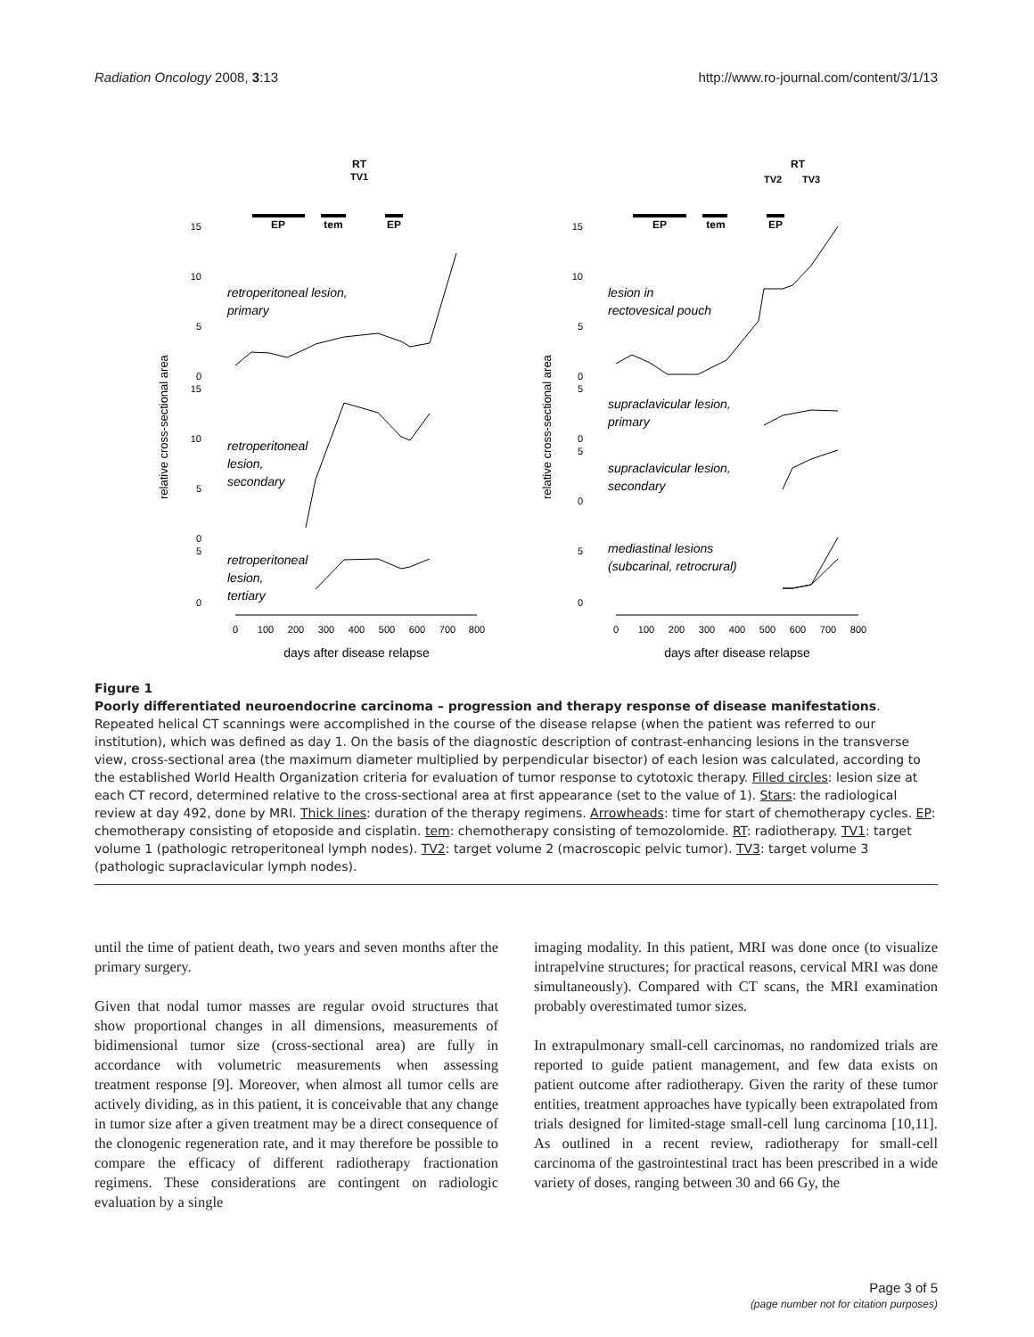Radiation Oncology 2008, 3:13 http://www.ro-journal.com/content/3/1/13
RT
TV1
RT
TV2
TV3
EP
tem
EP
EP
tem
EP
relative cross-sectional area
relative cross-sectional area
15
10
5
0
15
10
5
0
5
0
15
10
5
0
5
0
5
0
5
0
retroperitoneal lesion,
primary
retroperitoneal
lesion,
secondary
retroperitoneal
lesion,
tertiary
lesion in
rectovesical pouch
supraclavicular lesion,
primary
supraclavicular lesion,
secondary
mediastinal lesions
(subcarinal, retrocrural)
0
100
200
300
400
500
600
700
800
0
100
200
300
400
500
600
700
800
days after disease relapse
days after disease relapse
Figure 1
Poorly differentiated neuroendocrine carcinoma – progression and therapy response of disease manifestations. Repeated helical CT scannings were accomplished in the course of the disease relapse (when the patient was referred to our institution), which was defined as day 1. On the basis of the diagnostic description of contrast-enhancing lesions in the transverse view, cross-sectional area (the maximum diameter multiplied by perpendicular bisector) of each lesion was calculated, according to the established World Health Organization criteria for evaluation of tumor response to cytotoxic therapy. Filled circles: lesion size at each CT record, determined relative to the cross-sectional area at first appearance (set to the value of 1). Stars: the radiological review at day 492, done by MRI. Thick lines: duration of the therapy regimens. Arrowheads: time for start of chemotherapy cycles. EP: chemotherapy consisting of etoposide and cisplatin. tem: chemotherapy consisting of temozolomide. RT: radiotherapy. TV1: target volume 1 (pathologic retroperitoneal lymph nodes). TV2: target volume 2 (macroscopic pelvic tumor). TV3: target volume 3 (pathologic supraclavicular lymph nodes).
until the time of patient death, two years and seven months after the primary surgery.
Given that nodal tumor masses are regular ovoid structures that show proportional changes in all dimensions, measurements of bidimensional tumor size (cross-sectional area) are fully in accordance with volumetric measurements when assessing treatment response [9]. Moreover, when almost all tumor cells are actively dividing, as in this patient, it is conceivable that any change in tumor size after a given treatment may be a direct consequence of the clonogenic regeneration rate, and it may therefore be possible to compare the efficacy of different radiotherapy fractionation regimens. These considerations are contingent on radiologic evaluation by a single
imaging modality. In this patient, MRI was done once (to visualize intrapelvine structures; for practical reasons, cervical MRI was done simultaneously). Compared with CT scans, the MRI examination probably overestimated tumor sizes.
In extrapulmonary small-cell carcinomas, no randomized trials are reported to guide patient management, and few data exists on patient outcome after radiotherapy. Given the rarity of these tumor entities, treatment approaches have typically been extrapolated from trials designed for limited-stage small-cell lung carcinoma [10,11]. As outlined in a recent review, radiotherapy for small-cell carcinoma of the gastrointestinal tract has been prescribed in a wide variety of doses, ranging between 30 and 66 Gy, the
Page 3 of 5
(page number not for citation purposes)